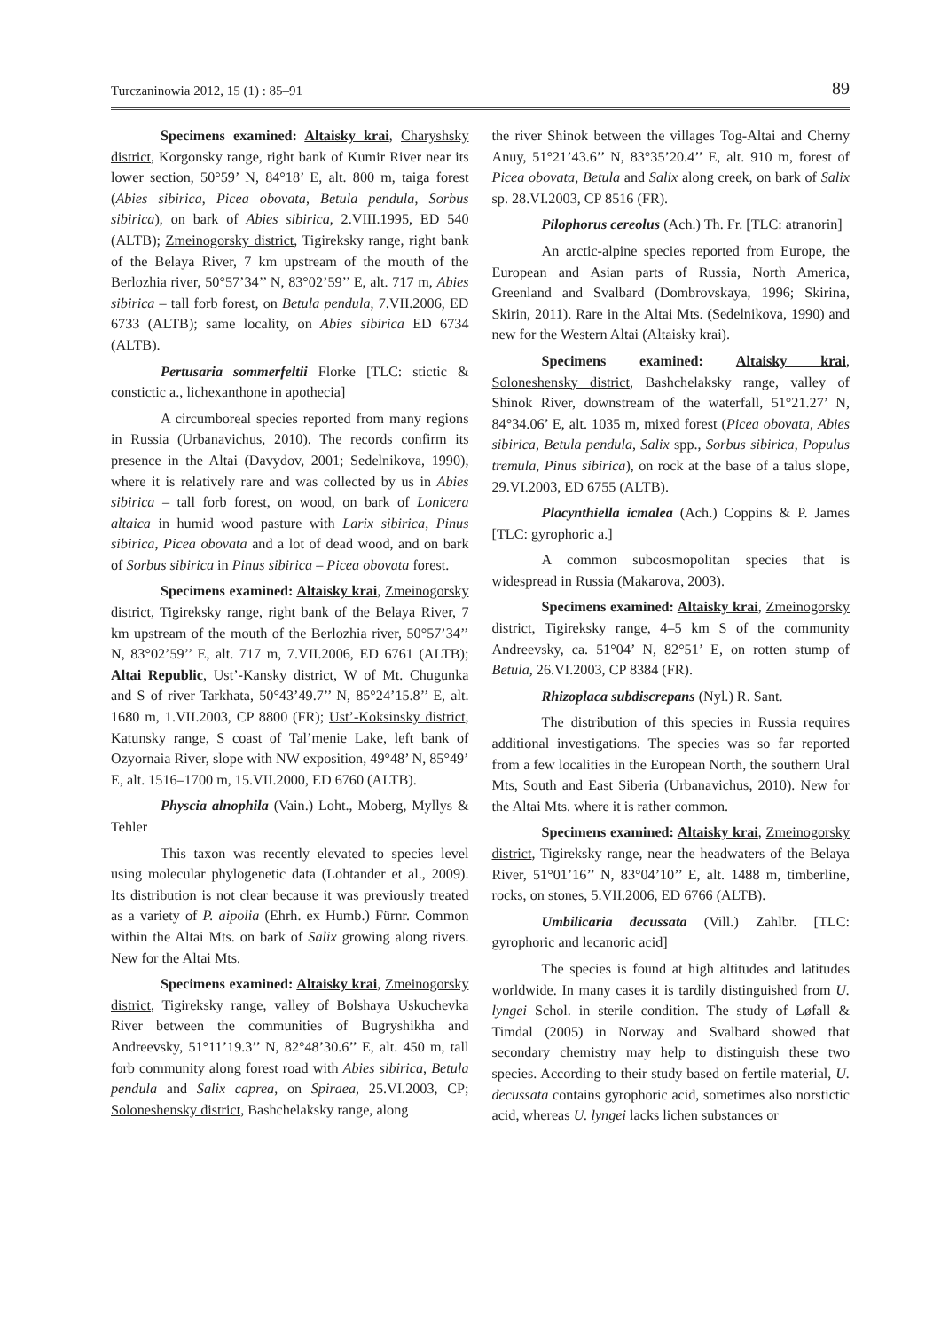Turczaninowia 2012, 15 (1) : 85–91 89
Specimens examined: Altaisky krai, Charyshsky district, Korgonsky range, right bank of Kumir River near its lower section, 50°59’ N, 84°18’ E, alt. 800 m, taiga forest (Abies sibirica, Picea obovata, Betula pendula, Sorbus sibirica), on bark of Abies sibirica, 2.VIII.1995, ED 540 (ALTB); Zmeinogorsky district, Tigireksky range, right bank of the Belaya River, 7 km upstream of the mouth of the Berlozhia river, 50°57’34’’ N, 83°02’59’’ E, alt. 717 m, Abies sibirica – tall forb forest, on Betula pendula, 7.VII.2006, ED 6733 (ALTB); same locality, on Abies sibirica ED 6734 (ALTB).
Pertusaria sommerfeltii Florke [TLC: stictic & constictic a., lichexanthone in apothecia]
A circumboreal species reported from many regions in Russia (Urbanavichus, 2010). The records confirm its presence in the Altai (Davydov, 2001; Sedelnikova, 1990), where it is relatively rare and was collected by us in Abies sibirica – tall forb forest, on wood, on bark of Lonicera altaica in humid wood pasture with Larix sibirica, Pinus sibirica, Picea obovata and a lot of dead wood, and on bark of Sorbus sibirica in Pinus sibirica – Picea obovata forest.
Specimens examined: Altaisky krai, Zmeinogorsky district, Tigireksky range, right bank of the Belaya River, 7 km upstream of the mouth of the Berlozhia river, 50°57’34’’ N, 83°02’59’’ E, alt. 717 m, 7.VII.2006, ED 6761 (ALTB); Altai Republic, Ust’-Kansky district, W of Mt. Chugunka and S of river Tarkhata, 50°43’49.7’’ N, 85°24’15.8’’ E, alt. 1680 m, 1.VII.2003, CP 8800 (FR); Ust’-Koksinsky district, Katunsky range, S coast of Tal’menie Lake, left bank of Ozyornaia River, slope with NW exposition, 49°48’ N, 85°49’ E, alt. 1516–1700 m, 15.VII.2000, ED 6760 (ALTB).
Physcia alnophila (Vain.) Loht., Moberg, Myllys & Tehler
This taxon was recently elevated to species level using molecular phylogenetic data (Lohtander et al., 2009). Its distribution is not clear because it was previously treated as a variety of P. aipolia (Ehrh. ex Humb.) Fürnr. Common within the Altai Mts. on bark of Salix growing along rivers. New for the Altai Mts.
Specimens examined: Altaisky krai, Zmeinogorsky district, Tigireksky range, valley of Bolshaya Uskuchevka River between the communities of Bugryshikha and Andreevsky, 51°11’19.3’’ N, 82°48’30.6’’ E, alt. 450 m, tall forb community along forest road with Abies sibirica, Betula pendula and Salix caprea, on Spiraea, 25.VI.2003, CP; Soloneshensky district, Bashchelaksky range, along
the river Shinok between the villages Tog-Altai and Cherny Anuy, 51°21’43.6’’ N, 83°35’20.4’’ E, alt. 910 m, forest of Picea obovata, Betula and Salix along creek, on bark of Salix sp. 28.VI.2003, CP 8516 (FR).
Pilophorus cereolus (Ach.) Th. Fr. [TLC: atranorin]
An arctic-alpine species reported from Europe, the European and Asian parts of Russia, North America, Greenland and Svalbard (Dombrovskaya, 1996; Skirina, Skirin, 2011). Rare in the Altai Mts. (Sedelnikova, 1990) and new for the Western Altai (Altaisky krai).
Specimens examined: Altaisky krai, Soloneshensky district, Bashchelaksky range, valley of Shinok River, downstream of the waterfall, 51°21.27’ N, 84°34.06’ E, alt. 1035 m, mixed forest (Picea obovata, Abies sibirica, Betula pendula, Salix spp., Sorbus sibirica, Populus tremula, Pinus sibirica), on rock at the base of a talus slope, 29.VI.2003, ED 6755 (ALTB).
Placynthiella icmalea (Ach.) Coppins & P. James [TLC: gyrophoric a.]
A common subcosmopolitan species that is widespread in Russia (Makarova, 2003).
Specimens examined: Altaisky krai, Zmeinogorsky district, Tigireksky range, 4–5 km S of the community Andreevsky, ca. 51°04’ N, 82°51’ E, on rotten stump of Betula, 26.VI.2003, CP 8384 (FR).
Rhizoplaca subdiscrepans (Nyl.) R. Sant.
The distribution of this species in Russia requires additional investigations. The species was so far reported from a few localities in the European North, the southern Ural Mts, South and East Siberia (Urbanavichus, 2010). New for the Altai Mts. where it is rather common.
Specimens examined: Altaisky krai, Zmeinogorsky district, Tigireksky range, near the headwaters of the Belaya River, 51°01’16’’ N, 83°04’10’’ E, alt. 1488 m, timberline, rocks, on stones, 5.VII.2006, ED 6766 (ALTB).
Umbilicaria decussata (Vill.) Zahlbr. [TLC: gyrophoric and lecanoric acid]
The species is found at high altitudes and latitudes worldwide. In many cases it is tardily distinguished from U. lyngei Schol. in sterile condition. The study of Løfall & Timdal (2005) in Norway and Svalbard showed that secondary chemistry may help to distinguish these two species. According to their study based on fertile material, U. decussata contains gyrophoric acid, sometimes also norstictic acid, whereas U. lyngei lacks lichen substances or